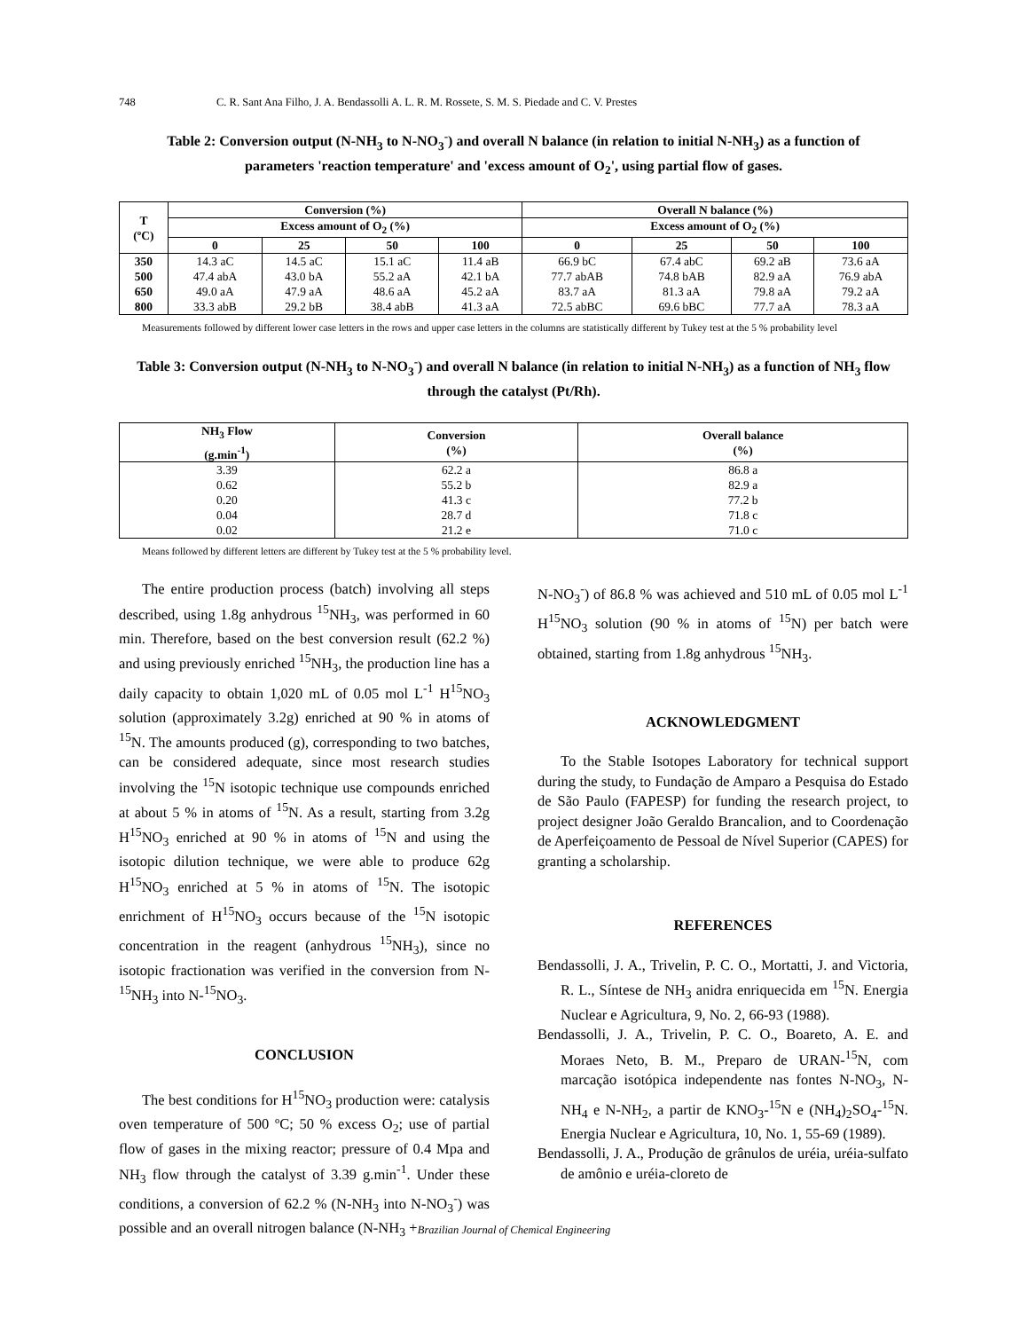748 C. R. Sant Ana Filho, J. A. Bendassolli A. L. R. M. Rossete, S. M. S. Piedade and C. V. Prestes
Table 2: Conversion output (N-NH<sub>3</sub> to N-NO<sub>3</sub><sup>-</sup>) and overall N balance (in relation to initial N-NH<sub>3</sub>) as a function of parameters 'reaction temperature' and 'excess amount of O<sub>2</sub>', using partial flow of gases.
| T (ºC) | Conversion (%) | | | | Overall N balance (%) | | | |
| --- | --- | --- | --- | --- | --- | --- | --- | --- |
| | Excess amount of O<sub>2</sub> (%) | | | | Excess amount of O<sub>2</sub> (%) | | | |
| | 0 | 25 | 50 | 100 | 0 | 25 | 50 | 100 |
| 350 | 14.3 aC | 14.5 aC | 15.1 aC | 11.4 aB | 66.9 bC | 67.4 abC | 69.2 aB | 73.6 aA |
| 500 | 47.4 abA | 43.0 bA | 55.2 aA | 42.1 bA | 77.7 abAB | 74.8 bAB | 82.9 aA | 76.9 abA |
| 650 | 49.0 aA | 47.9 aA | 48.6 aA | 45.2 aA | 83.7 aA | 81.3 aA | 79.8 aA | 79.2 aA |
| 800 | 33.3 abB | 29.2 bB | 38.4 abB | 41.3 aA | 72.5 abBC | 69.6 bBC | 77.7 aA | 78.3 aA |
Measurements followed by different lower case letters in the rows and upper case letters in the columns are statistically different by Tukey test at the 5 % probability level
Table 3: Conversion output (N-NH<sub>3</sub> to N-NO<sub>3</sub><sup>-</sup>) and overall N balance (in relation to initial N-NH<sub>3</sub>) as a function of NH<sub>3</sub> flow through the catalyst (Pt/Rh).
| NH<sub>3</sub> Flow (g.min<sup>-1</sup>) | Conversion (%) | Overall balance (%) |
| --- | --- | --- |
| 3.39 | 62.2 a | 86.8 a |
| 0.62 | 55.2 b | 82.9 a |
| 0.20 | 41.3 c | 77.2 b |
| 0.04 | 28.7 d | 71.8 c |
| 0.02 | 21.2 e | 71.0 c |
Means followed by different letters are different by Tukey test at the 5 % probability level.
The entire production process (batch) involving all steps described, using 1.8g anhydrous <sup>15</sup>NH<sub>3</sub>, was performed in 60 min. Therefore, based on the best conversion result (62.2 %) and using previously enriched <sup>15</sup>NH<sub>3</sub>, the production line has a daily capacity to obtain 1,020 mL of 0.05 mol L<sup>-1</sup> H<sup>15</sup>NO<sub>3</sub> solution (approximately 3.2g) enriched at 90 % in atoms of <sup>15</sup>N. The amounts produced (g), corresponding to two batches, can be considered adequate, since most research studies involving the <sup>15</sup>N isotopic technique use compounds enriched at about 5 % in atoms of <sup>15</sup>N. As a result, starting from 3.2g H<sup>15</sup>NO<sub>3</sub> enriched at 90 % in atoms of <sup>15</sup>N and using the isotopic dilution technique, we were able to produce 62g H<sup>15</sup>NO<sub>3</sub> enriched at 5 % in atoms of <sup>15</sup>N. The isotopic enrichment of H<sup>15</sup>NO<sub>3</sub> occurs because of the <sup>15</sup>N isotopic concentration in the reagent (anhydrous <sup>15</sup>NH<sub>3</sub>), since no isotopic fractionation was verified in the conversion from N-<sup>15</sup>NH<sub>3</sub> into N-<sup>15</sup>NO<sub>3</sub>.
CONCLUSION
The best conditions for H<sup>15</sup>NO<sub>3</sub> production were: catalysis oven temperature of 500 ºC; 50 % excess O<sub>2</sub>; use of partial flow of gases in the mixing reactor; pressure of 0.4 Mpa and NH<sub>3</sub> flow through the catalyst of 3.39 g.min<sup>-1</sup>. Under these conditions, a conversion of 62.2 % (N-NH<sub>3</sub> into N-NO<sub>3</sub><sup>-</sup>) was possible and an overall nitrogen balance (N-NH<sub>3</sub> +
N-NO<sub>3</sub><sup>-</sup>) of 86.8 % was achieved and 510 mL of 0.05 mol L<sup>-1</sup> H<sup>15</sup>NO<sub>3</sub> solution (90 % in atoms of <sup>15</sup>N) per batch were obtained, starting from 1.8g anhydrous <sup>15</sup>NH<sub>3</sub>.
ACKNOWLEDGMENT
To the Stable Isotopes Laboratory for technical support during the study, to Fundação de Amparo a Pesquisa do Estado de São Paulo (FAPESP) for funding the research project, to project designer João Geraldo Brancalion, and to Coordenação de Aperfeiçoamento de Pessoal de Nível Superior (CAPES) for granting a scholarship.
REFERENCES
Bendassolli, J. A., Trivelin, P. C. O., Mortatti, J. and Victoria, R. L., Síntese de NH<sub>3</sub> anidra enriquecida em <sup>15</sup>N. Energia Nuclear e Agricultura, 9, No. 2, 66-93 (1988).
Bendassolli, J. A., Trivelin, P. C. O., Boareto, A. E. and Moraes Neto, B. M., Preparo de URAN-<sup>15</sup>N, com marcação isotópica independente nas fontes N-NO<sub>3</sub>, N-NH<sub>4</sub> e N-NH<sub>2</sub>, a partir de KNO<sub>3</sub>-<sup>15</sup>N e (NH<sub>4</sub>)<sub>2</sub>SO<sub>4</sub>-<sup>15</sup>N. Energia Nuclear e Agricultura, 10, No. 1, 55-69 (1989).
Bendassolli, J. A., Produção de grânulos de uréia, uréia-sulfato de amônio e uréia-cloreto de
Brazilian Journal of Chemical Engineering